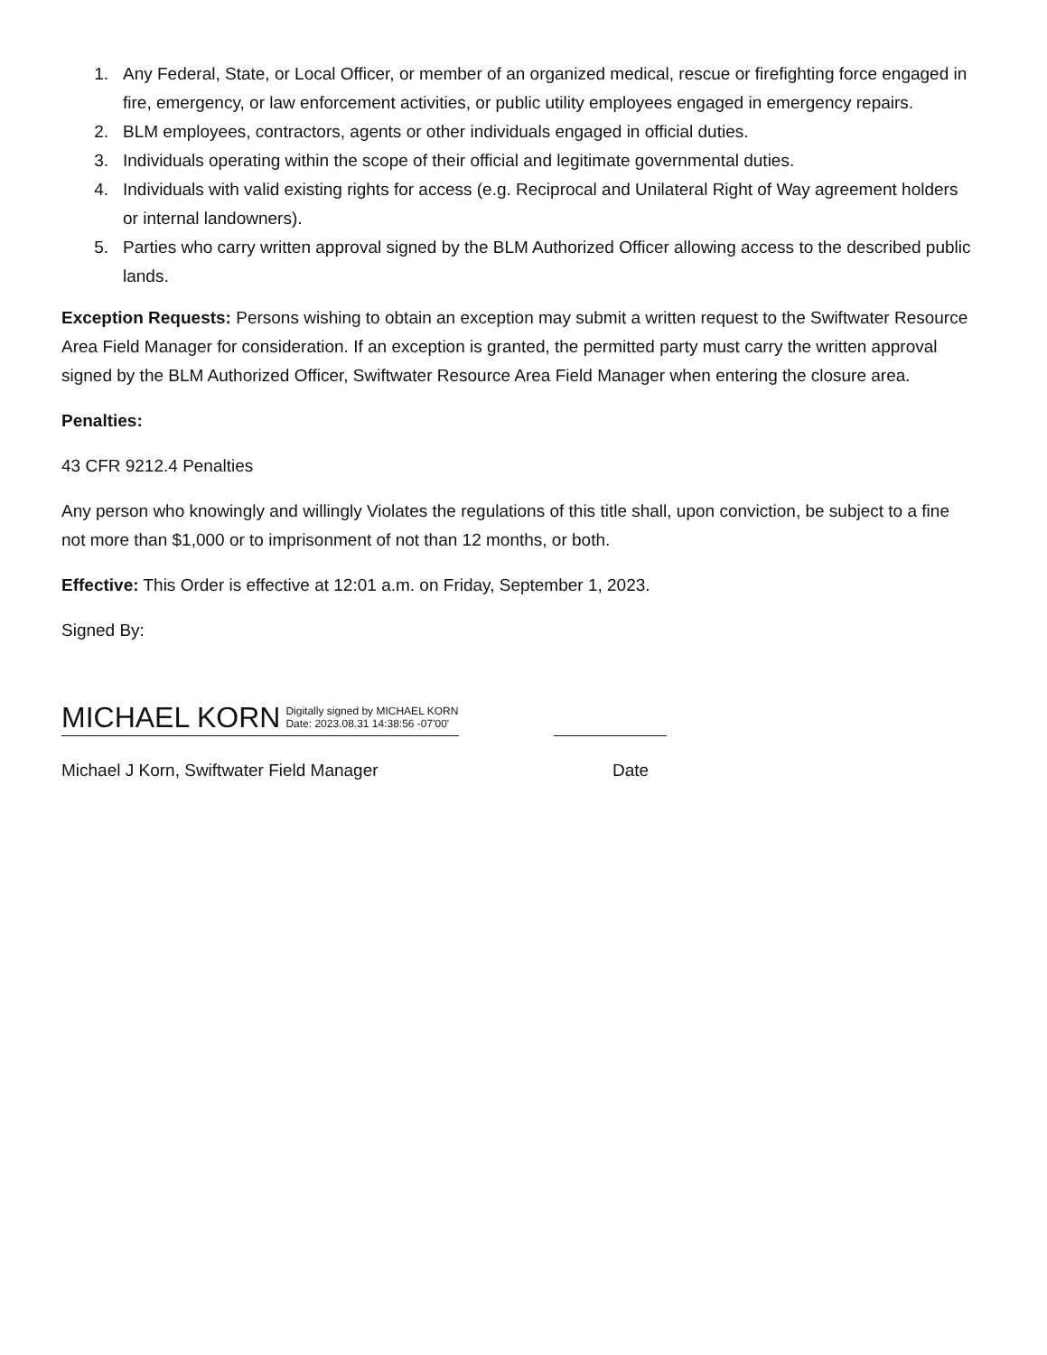1. Any Federal, State, or Local Officer, or member of an organized medical, rescue or firefighting force engaged in fire, emergency, or law enforcement activities, or public utility employees engaged in emergency repairs.
2. BLM employees, contractors, agents or other individuals engaged in official duties.
3. Individuals operating within the scope of their official and legitimate governmental duties.
4. Individuals with valid existing rights for access (e.g. Reciprocal and Unilateral Right of Way agreement holders or internal landowners).
5. Parties who carry written approval signed by the BLM Authorized Officer allowing access to the described public lands.
Exception Requests: Persons wishing to obtain an exception may submit a written request to the Swiftwater Resource Area Field Manager for consideration. If an exception is granted, the permitted party must carry the written approval signed by the BLM Authorized Officer, Swiftwater Resource Area Field Manager when entering the closure area.
Penalties:
43 CFR 9212.4 Penalties
Any person who knowingly and willingly Violates the regulations of this title shall, upon conviction, be subject to a fine not more than $1,000 or to imprisonment of not than 12 months, or both.
Effective: This Order is effective at 12:01 a.m. on Friday, September 1, 2023.
Signed By:
MICHAEL KORN Digitally signed by MICHAEL KORN
Date: 2023.08.31 14:38:56 -07'00'
Michael J Korn, Swiftwater Field Manager Date